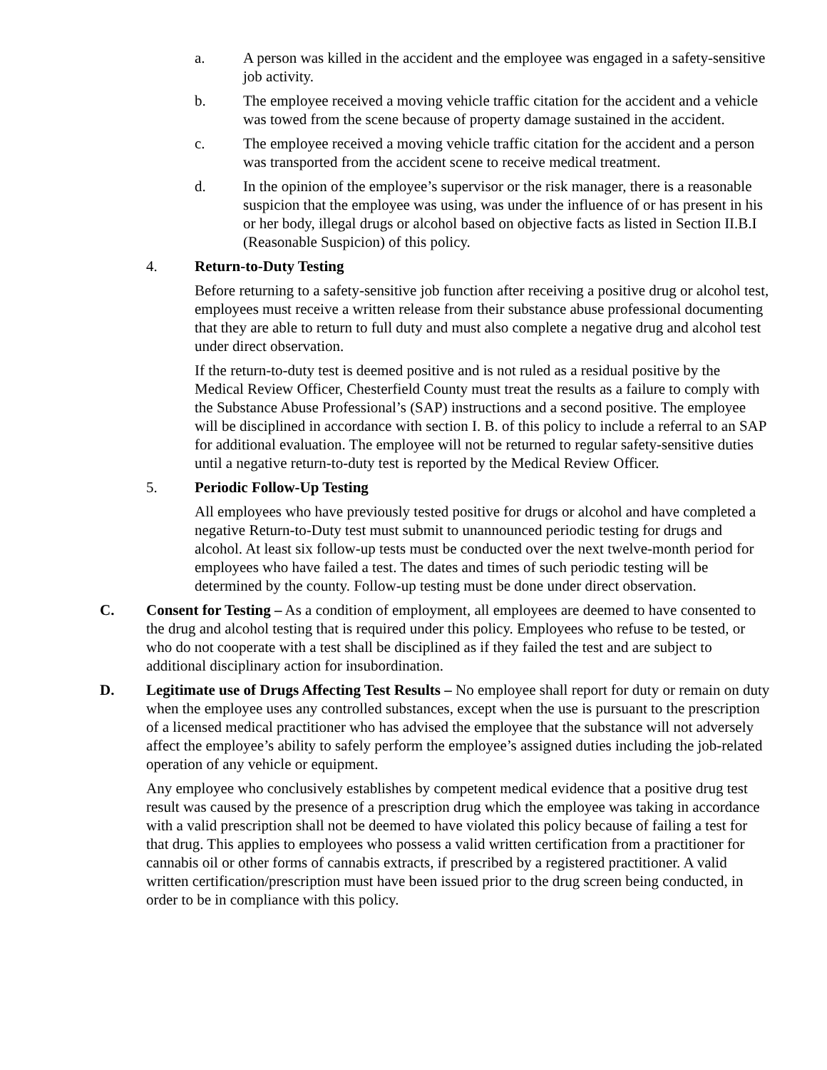a. A person was killed in the accident and the employee was engaged in a safety-sensitive job activity.
b. The employee received a moving vehicle traffic citation for the accident and a vehicle was towed from the scene because of property damage sustained in the accident.
c. The employee received a moving vehicle traffic citation for the accident and a person was transported from the accident scene to receive medical treatment.
d. In the opinion of the employee’s supervisor or the risk manager, there is a reasonable suspicion that the employee was using, was under the influence of or has present in his or her body, illegal drugs or alcohol based on objective facts as listed in Section II.B.I (Reasonable Suspicion) of this policy.
4. Return-to-Duty Testing
Before returning to a safety-sensitive job function after receiving a positive drug or alcohol test, employees must receive a written release from their substance abuse professional documenting that they are able to return to full duty and must also complete a negative drug and alcohol test under direct observation.
If the return-to-duty test is deemed positive and is not ruled as a residual positive by the Medical Review Officer, Chesterfield County must treat the results as a failure to comply with the Substance Abuse Professional’s (SAP) instructions and a second positive. The employee will be disciplined in accordance with section I. B. of this policy to include a referral to an SAP for additional evaluation. The employee will not be returned to regular safety-sensitive duties until a negative return-to-duty test is reported by the Medical Review Officer.
5. Periodic Follow-Up Testing
All employees who have previously tested positive for drugs or alcohol and have completed a negative Return-to-Duty test must submit to unannounced periodic testing for drugs and alcohol. At least six follow-up tests must be conducted over the next twelve-month period for employees who have failed a test. The dates and times of such periodic testing will be determined by the county. Follow-up testing must be done under direct observation.
C. Consent for Testing – As a condition of employment, all employees are deemed to have consented to the drug and alcohol testing that is required under this policy. Employees who refuse to be tested, or who do not cooperate with a test shall be disciplined as if they failed the test and are subject to additional disciplinary action for insubordination.
D. Legitimate use of Drugs Affecting Test Results – No employee shall report for duty or remain on duty when the employee uses any controlled substances, except when the use is pursuant to the prescription of a licensed medical practitioner who has advised the employee that the substance will not adversely affect the employee’s ability to safely perform the employee’s assigned duties including the job-related operation of any vehicle or equipment.
Any employee who conclusively establishes by competent medical evidence that a positive drug test result was caused by the presence of a prescription drug which the employee was taking in accordance with a valid prescription shall not be deemed to have violated this policy because of failing a test for that drug. This applies to employees who possess a valid written certification from a practitioner for cannabis oil or other forms of cannabis extracts, if prescribed by a registered practitioner. A valid written certification/prescription must have been issued prior to the drug screen being conducted, in order to be in compliance with this policy.